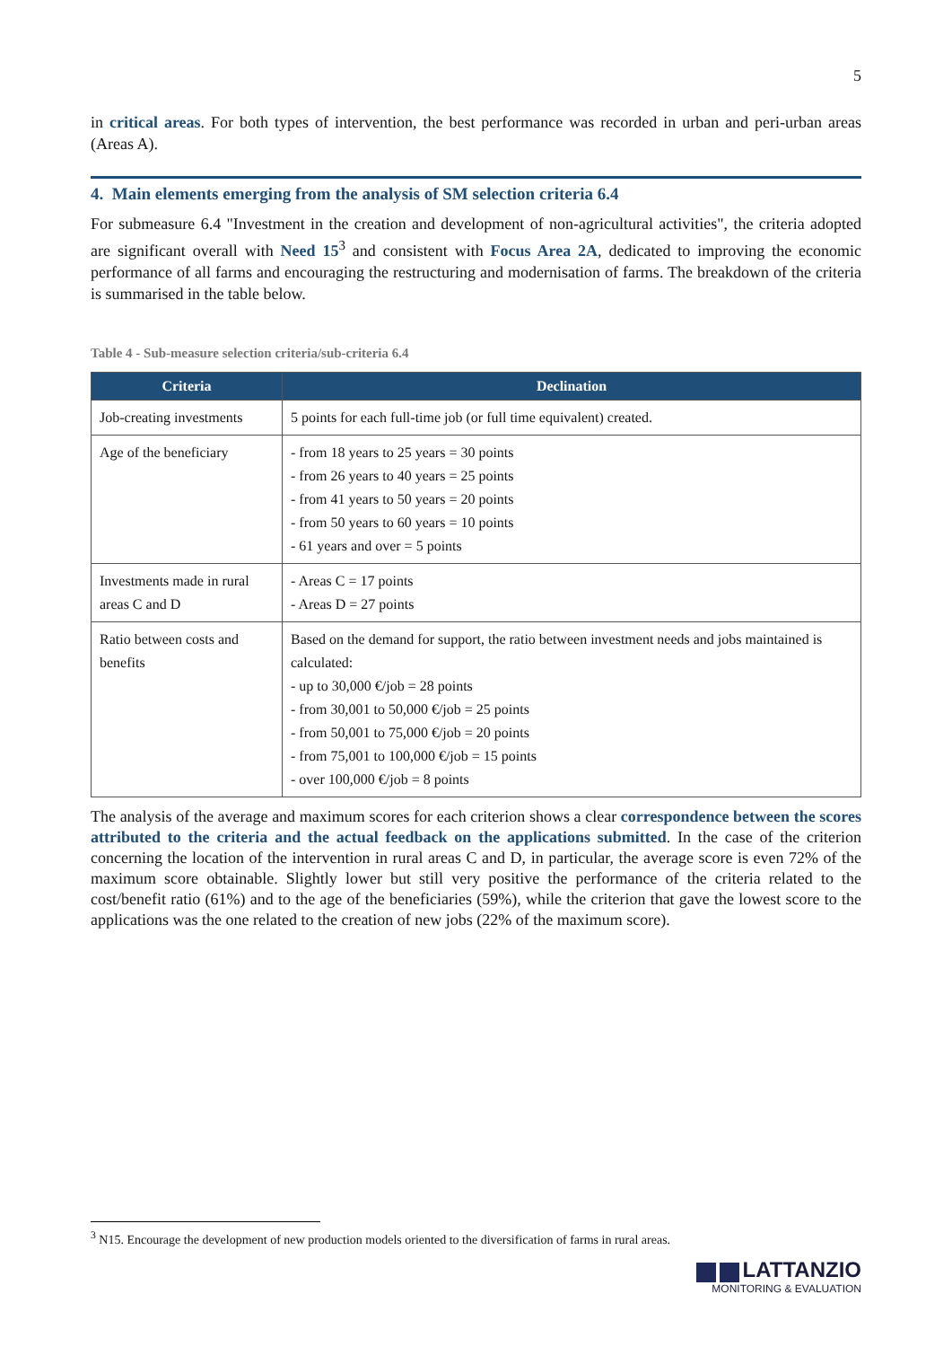5
in critical areas. For both types of intervention, the best performance was recorded in urban and peri-urban areas (Areas A).
4. Main elements emerging from the analysis of SM selection criteria 6.4
For submeasure 6.4 "Investment in the creation and development of non-agricultural activities", the criteria adopted are significant overall with Need 15<sup>3</sup> and consistent with Focus Area 2A, dedicated to improving the economic performance of all farms and encouraging the restructuring and modernisation of farms. The breakdown of the criteria is summarised in the table below.
Table 4 - Sub-measure selection criteria/sub-criteria 6.4
| Criteria | Declination |
| --- | --- |
| Job-creating investments | 5 points for each full-time job (or full time equivalent) created. |
| Age of the beneficiary | - from 18 years to 25 years = 30 points - from 26 years to 40 years = 25 points - from 41 years to 50 years = 20 points - from 50 years to 60 years = 10 points - 61 years and over = 5 points |
| Investments made in rural areas C and D | - Areas C = 17 points - Areas D = 27 points |
| Ratio between costs and benefits | Based on the demand for support, the ratio between investment needs and jobs maintained is calculated: - up to 30,000 €/job = 28 points - from 30,001 to 50,000 €/job = 25 points - from 50,001 to 75,000 €/job = 20 points - from 75,001 to 100,000 €/job = 15 points - over 100,000 €/job = 8 points |
The analysis of the average and maximum scores for each criterion shows a clear correspondence between the scores attributed to the criteria and the actual feedback on the applications submitted. In the case of the criterion concerning the location of the intervention in rural areas C and D, in particular, the average score is even 72% of the maximum score obtainable. Slightly lower but still very positive the performance of the criteria related to the cost/benefit ratio (61%) and to the age of the beneficiaries (59%), while the criterion that gave the lowest score to the applications was the one related to the creation of new jobs (22% of the maximum score).
<sup>3</sup> N15. Encourage the development of new production models oriented to the diversification of farms in rural areas.
LATTANZIO
MONITORING & EVALUATION